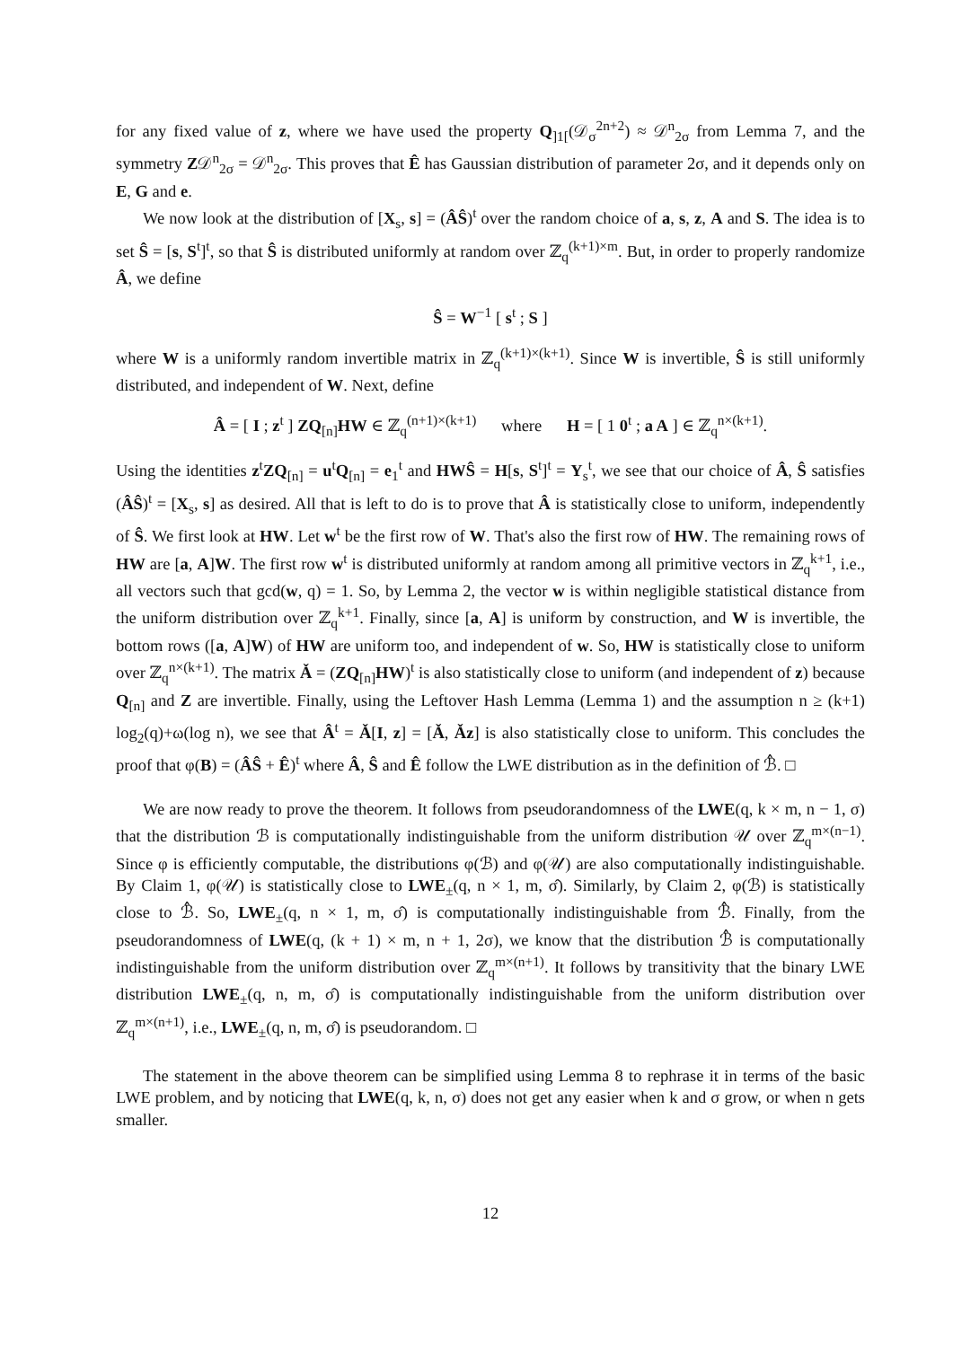for any fixed value of z, where we have used the property Q<sub>]1[</sub>(𝒟<sub>σ</sub><sup>2n+2</sup>) ≈ 𝒟<sup>n</sup><sub>2σ</sub> from Lemma 7, and the symmetry Z𝒟<sup>n</sup><sub>2σ</sub> = 𝒟<sup>n</sup><sub>2σ</sub>. This proves that Ê has Gaussian distribution of parameter 2σ, and it depends only on E, G and e.
We now look at the distribution of [X<sub>s</sub>, s] = (ÂŜ)<sup>t</sup> over the random choice of a, s, z, A and S. The idea is to set Ŝ = [s, S<sup>t</sup>]<sup>t</sup>, so that Ŝ is distributed uniformly at random over ℤ<sub>q</sub><sup>(k+1)×m</sup>. But, in order to properly randomize Â, we define
Ŝ = W<sup>−1</sup> [ s<sup>t</sup> ; S ]
where W is a uniformly random invertible matrix in ℤ<sub>q</sub><sup>(k+1)×(k+1)</sup>. Since W is invertible, Ŝ is still uniformly distributed, and independent of W. Next, define
Â = [ I ; z<sup>t</sup> ] ZQ<sub>[n]</sub>HW ∈ ℤ<sub>q</sub><sup>(n+1)×(k+1)</sup> where H = [ 1 0<sup>t</sup> ; a A ] ∈ ℤ<sub>q</sub><sup>n×(k+1)</sup>.
Using the identities z<sup>t</sup>ZQ<sub>[n]</sub> = u<sup>t</sup>Q<sub>[n]</sub> = e<sub>1</sub><sup>t</sup> and HWŜ = H[s, S<sup>t</sup>]<sup>t</sup> = Y<sub>s</sub><sup>t</sup>, we see that our choice of Â, Ŝ satisfies (ÂŜ)<sup>t</sup> = [X<sub>s</sub>, s] as desired. All that is left to do is to prove that Â is statistically close to uniform, independently of Ŝ. We first look at HW. Let w<sup>t</sup> be the first row of W. That's also the first row of HW. The remaining rows of HW are [a, A]W. The first row w<sup>t</sup> is distributed uniformly at random among all primitive vectors in ℤ<sub>q</sub><sup>k+1</sup>, i.e., all vectors such that gcd(w, q) = 1. So, by Lemma 2, the vector w is within negligible statistical distance from the uniform distribution over ℤ<sub>q</sub><sup>k+1</sup>. Finally, since [a, A] is uniform by construction, and W is invertible, the bottom rows ([a, A]W) of HW are uniform too, and independent of w. So, HW is statistically close to uniform over ℤ<sub>q</sub><sup>n×(k+1)</sup>. The matrix Ǎ = (ZQ<sub>[n]</sub>HW)<sup>t</sup> is also statistically close to uniform (and independent of z) because Q<sub>[n]</sub> and Z are invertible. Finally, using the Leftover Hash Lemma (Lemma 1) and the assumption n ≥ (k+1) log<sub>2</sub>(q)+ω(log n), we see that Â<sup>t</sup> = Ǎ[I, z] = [Ǎ, Ǎz] is also statistically close to uniform. This concludes the proof that φ(B) = (ÂŜ + Ê)<sup>t</sup> where Â, Ŝ and Ê follow the LWE distribution as in the definition of ℬ̂. □
We are now ready to prove the theorem. It follows from pseudorandomness of the LWE(q, k × m, n − 1, σ) that the distribution ℬ is computationally indistinguishable from the uniform distribution 𝒰 over ℤ<sub>q</sub><sup>m×(n−1)</sup>. Since φ is efficiently computable, the distributions φ(ℬ) and φ(𝒰) are also computationally indistinguishable. By Claim 1, φ(𝒰) is statistically close to LWE<sub>±</sub>(q, n × 1, m, σ̂). Similarly, by Claim 2, φ(ℬ) is statistically close to ℬ̂. So, LWE<sub>±</sub>(q, n × 1, m, σ̂) is computationally indistinguishable from ℬ̂. Finally, from the pseudorandomness of LWE(q, (k + 1) × m, n + 1, 2σ), we know that the distribution ℬ̂ is computationally indistinguishable from the uniform distribution over ℤ<sub>q</sub><sup>m×(n+1)</sup>. It follows by transitivity that the binary LWE distribution LWE<sub>±</sub>(q, n, m, σ̂) is computationally indistinguishable from the uniform distribution over ℤ<sub>q</sub><sup>m×(n+1)</sup>, i.e., LWE<sub>±</sub>(q, n, m, σ̂) is pseudorandom. □
The statement in the above theorem can be simplified using Lemma 8 to rephrase it in terms of the basic LWE problem, and by noticing that LWE(q, k, n, σ) does not get any easier when k and σ grow, or when n gets smaller.
12